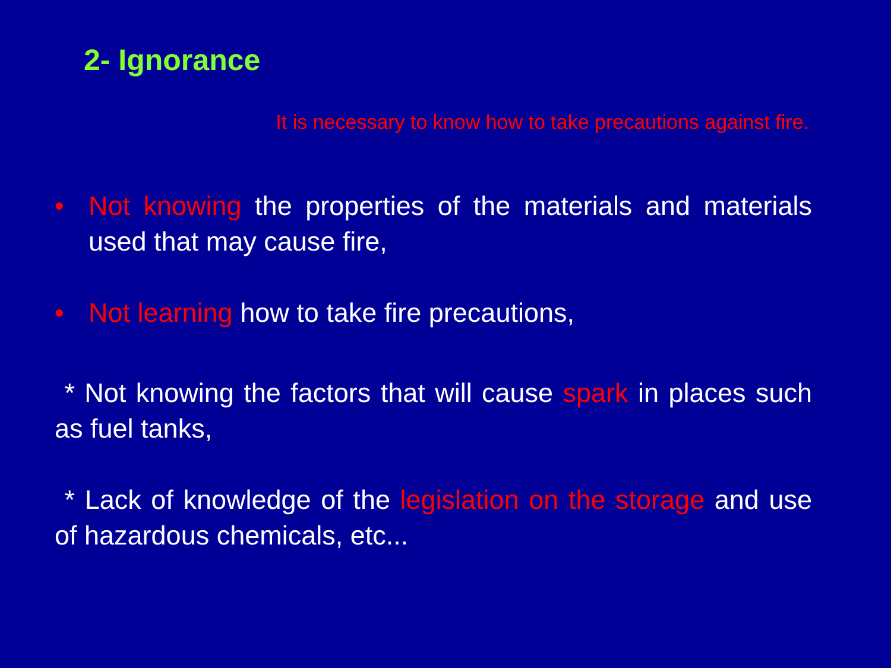2- Ignorance
It is necessary to know how to take precautions against fire.
• Not knowing the properties of the materials and materials used that may cause fire,
• Not learning how to take fire precautions,
* Not knowing the factors that will cause spark in places such as fuel tanks,
* Lack of knowledge of the legislation on the storage and use of hazardous chemicals, etc...